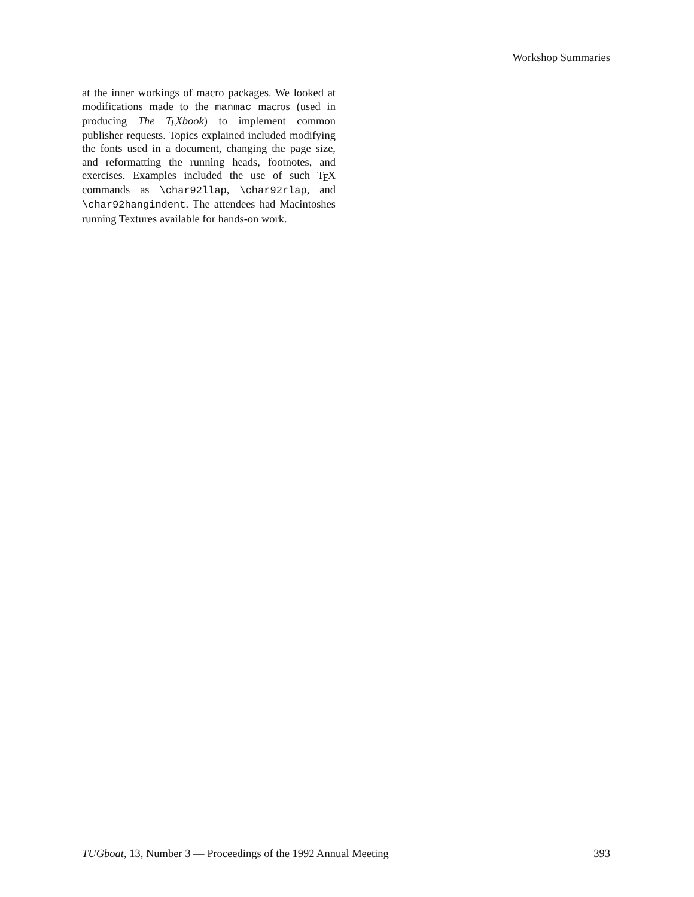Workshop Summaries
at the inner workings of macro packages. We looked at modifications made to the manmac macros (used in producing The TEXbook) to implement common publisher requests. Topics explained included modifying the fonts used in a document, changing the page size, and reformatting the running heads, footnotes, and exercises. Examples included the use of such TEX commands as \char92llap, \char92rlap, and \char92hangindent. The attendees had Macintoshes running Textures available for hands-on work.
TUGboat, 13, Number 3 — Proceedings of the 1992 Annual Meeting 393